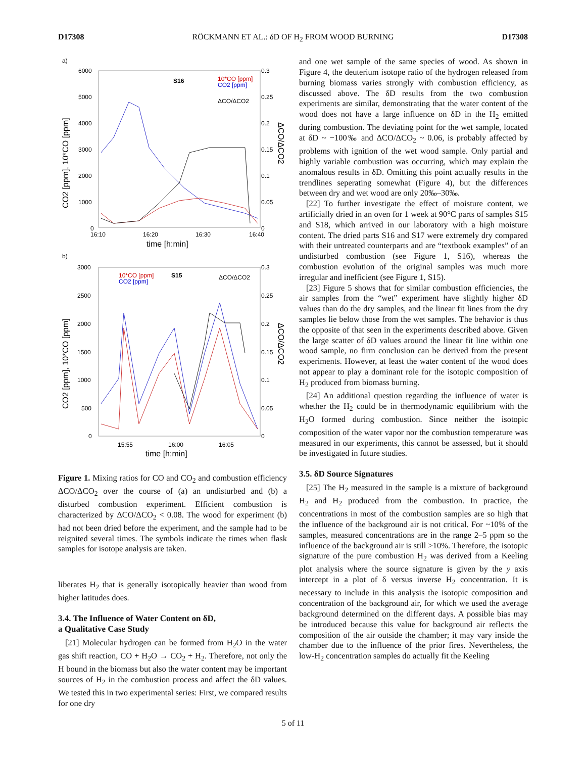D17308 RÖCKMANN ET AL.: δD OF H<sub>2</sub> FROM WOOD BURNING D17308
a)
6000
5000
4000
3000
2000
1000
0
0.3
0.25
0.2
0.15
0.1
0.05
0
16:10
16:20
16:30
16:40
time [h:min]
S16
10*CO [ppm]
CO2 [ppm]
ΔCO/ΔCO2
CO2 [ppm], 10*CO [ppm]
ΔCO/ΔCO2
b)
3000
2500
2000
1500
1000
500
0
0.3
0.25
0.2
0.15
0.1
0.05
0
15:55
16:00
16:05
time [h:min]
S15
10*CO [ppm]
CO2 [ppm]
ΔCO/ΔCO2
CO2 [ppm], 10*CO [ppm]
ΔCO/ΔCO2
Figure 1. Mixing ratios for CO and CO<sub>2</sub> and combustion efficiency ΔCO/ΔCO<sub>2</sub> over the course of (a) an undisturbed and (b) a disturbed combustion experiment. Efficient combustion is characterized by ΔCO/ΔCO<sub>2</sub> < 0.08. The wood for experiment (b) had not been dried before the experiment, and the sample had to be reignited several times. The symbols indicate the times when flask samples for isotope analysis are taken.
liberates H<sub>2</sub> that is generally isotopically heavier than wood from higher latitudes does.
3.4. The Influence of Water Content on δD,
a Qualitative Case Study
[21] Molecular hydrogen can be formed from H<sub>2</sub>O in the water gas shift reaction, CO + H<sub>2</sub>O → CO<sub>2</sub> + H<sub>2</sub>. Therefore, not only the H bound in the biomass but also the water content may be important sources of H<sub>2</sub> in the combustion process and affect the δD values. We tested this in two experimental series: First, we compared results for one dry
and one wet sample of the same species of wood. As shown in Figure 4, the deuterium isotope ratio of the hydrogen released from burning biomass varies strongly with combustion efficiency, as discussed above. The δD results from the two combustion experiments are similar, demonstrating that the water content of the wood does not have a large influence on δD in the H<sub>2</sub> emitted during combustion. The deviating point for the wet sample, located at δD ~ −100‰ and ΔCO/ΔCO<sub>2</sub> ~ 0.06, is probably affected by problems with ignition of the wet wood sample. Only partial and highly variable combustion was occurring, which may explain the anomalous results in δD. Omitting this point actually results in the trendlines seperating somewhat (Figure 4), but the differences between dry and wet wood are only 20‰–30‰.
[22] To further investigate the effect of moisture content, we artificially dried in an oven for 1 week at 90°C parts of samples S15 and S18, which arrived in our laboratory with a high moisture content. The dried parts S16 and S17 were extremely dry compared with their untreated counterparts and are “textbook examples” of an undisturbed combustion (see Figure 1, S16), whereas the combustion evolution of the original samples was much more irregular and inefficient (see Figure 1, S15).
[23] Figure 5 shows that for similar combustion efficiencies, the air samples from the “wet” experiment have slightly higher δD values than do the dry samples, and the linear fit lines from the dry samples lie below those from the wet samples. The behavior is thus the opposite of that seen in the experiments described above. Given the large scatter of δD values around the linear fit line within one wood sample, no firm conclusion can be derived from the present experiments. However, at least the water content of the wood does not appear to play a dominant role for the isotopic composition of H<sub>2</sub> produced from biomass burning.
[24] An additional question regarding the influence of water is whether the H<sub>2</sub> could be in thermodynamic equilibrium with the H<sub>2</sub>O formed during combustion. Since neither the isotopic composition of the water vapor nor the combustion temperature was measured in our experiments, this cannot be assessed, but it should be investigated in future studies.
3.5. δD Source Signatures
[25] The H<sub>2</sub> measured in the sample is a mixture of background H<sub>2</sub> and H<sub>2</sub> produced from the combustion. In practice, the concentrations in most of the combustion samples are so high that the influence of the background air is not critical. For ~10% of the samples, measured concentrations are in the range 2–5 ppm so the influence of the background air is still >10%. Therefore, the isotopic signature of the pure combustion H<sub>2</sub> was derived from a Keeling plot analysis where the source signature is given by the y axis intercept in a plot of δ versus inverse H<sub>2</sub> concentration. It is necessary to include in this analysis the isotopic composition and concentration of the background air, for which we used the average background determined on the different days. A possible bias may be introduced because this value for background air reflects the composition of the air outside the chamber; it may vary inside the chamber due to the influence of the prior fires. Nevertheless, the low-H<sub>2</sub> concentration samples do actually fit the Keeling
5 of 11